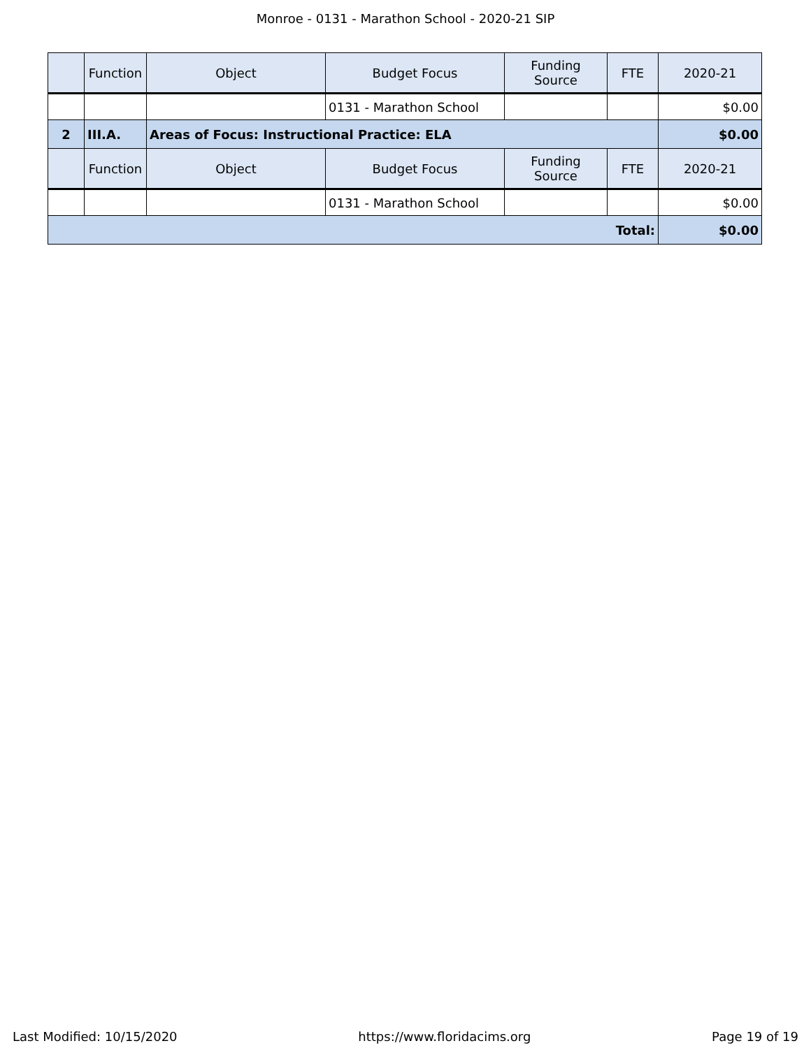Monroe - 0131 - Marathon School - 2020-21 SIP
| | Function | Object | Budget Focus | Funding Source | FTE | 2020-21 |
| --- | --- | --- | --- | --- | --- | --- |
| | | | 0131 - Marathon School | | | $0.00 |
| 2 | III.A. | Areas of Focus: Instructional Practice: ELA | | | | $0.00 |
| | Function | Object | Budget Focus | Funding Source | FTE | 2020-21 |
| | | | 0131 - Marathon School | | | $0.00 |
| Total: | | | | | | $0.00 |
Last Modified: 10/15/2020 https://www.floridacims.org Page 19 of 19